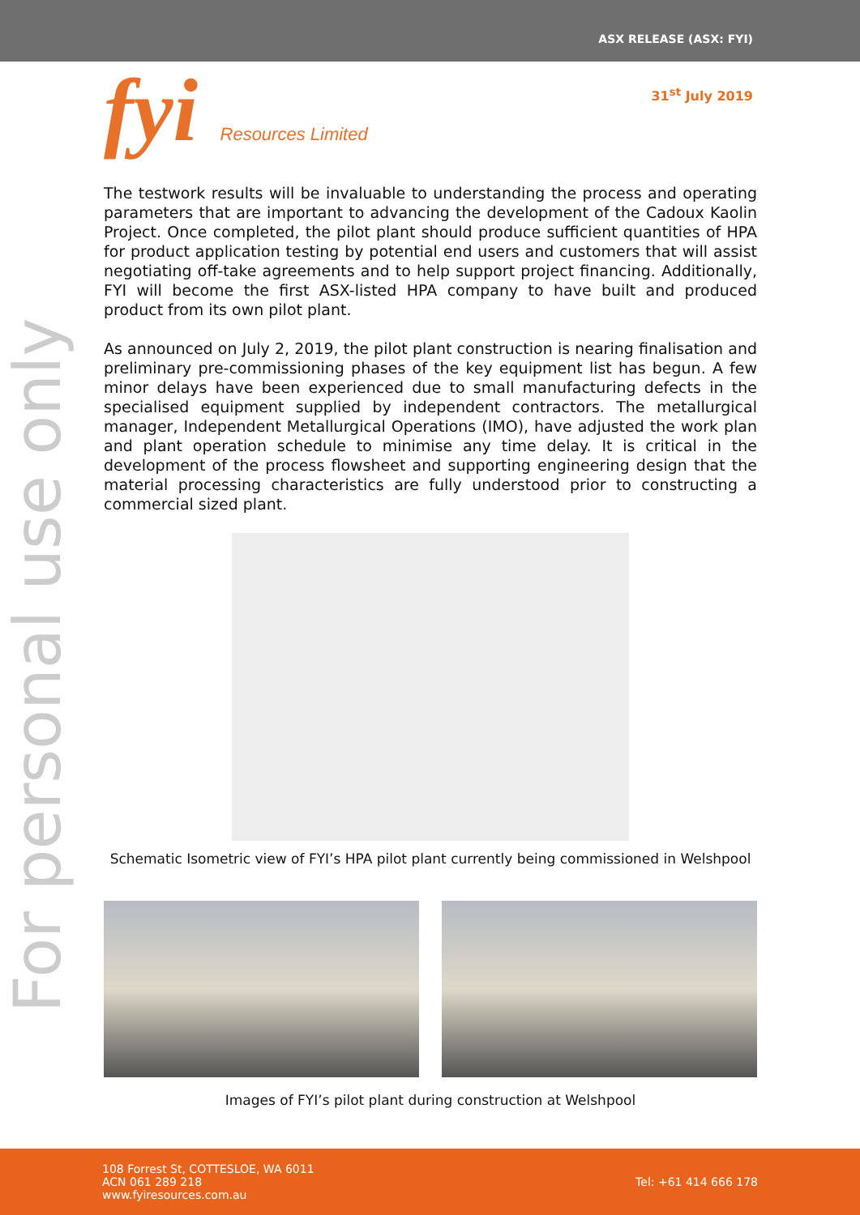ASX RELEASE (ASX: FYI)
fyi Resources Limited
31<sup>st</sup> July 2019
For personal use only
The testwork results will be invaluable to understanding the process and operating parameters that are important to advancing the development of the Cadoux Kaolin Project. Once completed, the pilot plant should produce sufficient quantities of HPA for product application testing by potential end users and customers that will assist negotiating off-take agreements and to help support project financing. Additionally, FYI will become the first ASX-listed HPA company to have built and produced product from its own pilot plant.
As announced on July 2, 2019, the pilot plant construction is nearing finalisation and preliminary pre-commissioning phases of the key equipment list has begun. A few minor delays have been experienced due to small manufacturing defects in the specialised equipment supplied by independent contractors. The metallurgical manager, Independent Metallurgical Operations (IMO), have adjusted the work plan and plant operation schedule to minimise any time delay. It is critical in the development of the process flowsheet and supporting engineering design that the material processing characteristics are fully understood prior to constructing a commercial sized plant.
Schematic Isometric view of FYI’s HPA pilot plant currently being commissioned in Welshpool
Images of FYI’s pilot plant during construction at Welshpool
108 Forrest St, COTTESLOE, WA 6011
ACN 061 289 218
www.fyiresources.com.au
Tel: +61 414 666 178